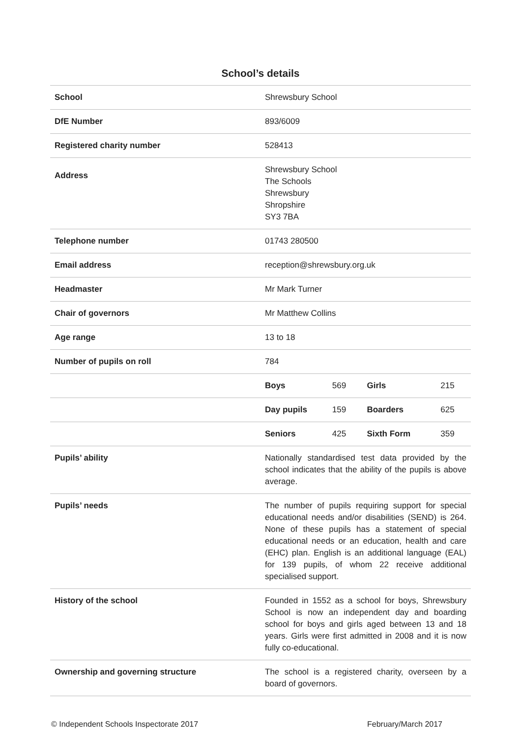School’s details
| School | Shrewsbury School | | | |
| DfE Number | 893/6009 | | | |
| Registered charity number | 528413 | | | |
| Address | Shrewsbury School The Schools Shrewsbury Shropshire SY3 7BA | | | |
| Telephone number | 01743 280500 | | | |
| Email address | reception@shrewsbury.org.uk | | | |
| Headmaster | Mr Mark Turner | | | |
| Chair of governors | Mr Matthew Collins | | | |
| Age range | 13 to 18 | | | |
| Number of pupils on roll | 784 | | | |
| | Boys | 569 | Girls | 215 |
| | Day pupils | 159 | Boarders | 625 |
| | Seniors | 425 | Sixth Form | 359 |
| Pupils’ ability | Nationally standardised test data provided by the school indicates that the ability of the pupils is above average. | | | |
| Pupils’ needs | The number of pupils requiring support for special educational needs and/or disabilities (SEND) is 264. None of these pupils has a statement of special educational needs or an education, health and care (EHC) plan. English is an additional language (EAL) for 139 pupils, of whom 22 receive additional specialised support. | | | |
| History of the school | Founded in 1552 as a school for boys, Shrewsbury School is now an independent day and boarding school for boys and girls aged between 13 and 18 years. Girls were first admitted in 2008 and it is now fully co-educational. | | | |
| Ownership and governing structure | The school is a registered charity, overseen by a board of governors. | | | |
© Independent Schools Inspectorate 2017 February/March 2017